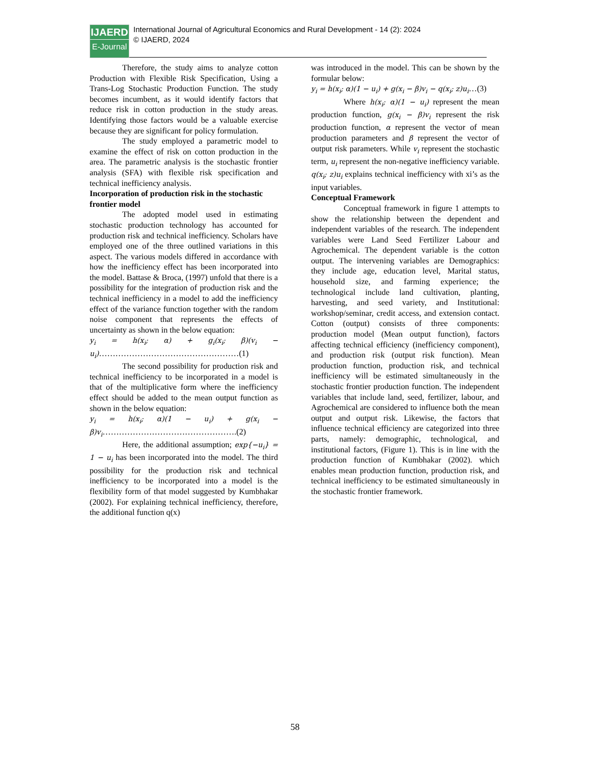IJAERD
E-Journal
International Journal of Agricultural Economics and Rural Development - 14 (2): 2024
© IJAERD, 2024
Therefore, the study aims to analyze cotton Production with Flexible Risk Specification, Using a Trans-Log Stochastic Production Function. The study becomes incumbent, as it would identify factors that reduce risk in cotton production in the study areas. Identifying those factors would be a valuable exercise because they are significant for policy formulation.
The study employed a parametric model to examine the effect of risk on cotton production in the area. The parametric analysis is the stochastic frontier analysis (SFA) with flexible risk specification and technical inefficiency analysis.
Incorporation of production risk in the stochastic frontier model
The adopted model used in estimating stochastic production technology has accounted for production risk and technical inefficiency. Scholars have employed one of the three outlined variations in this aspect. The various models differed in accordance with how the inefficiency effect has been incorporated into the model. Battase & Broca, (1997) unfold that there is a possibility for the integration of production risk and the technical inefficiency in a model to add the inefficiency effect of the variance function together with the random noise component that represents the effects of uncertainty as shown in the below equation:
y<sub>i</sub> = h(x<sub>i</sub>; α) + g<sub>i</sub>(x<sub>i</sub>; β)(v<sub>i</sub> − u<sub>i</sub>)……………………………………………(1)
The second possibility for production risk and technical inefficiency to be incorporated in a model is that of the multiplicative form where the inefficiency effect should be added to the mean output function as shown in the below equation:
y<sub>i</sub> = h(x<sub>i</sub>; α)(1 − u<sub>i</sub>) + g(x<sub>i</sub> − β)v<sub>i</sub>………………………………………….(2)
Here, the additional assumption; exp{−u<sub>i</sub>} = 1 − u<sub>i</sub> has been incorporated into the model. The third possibility for the production risk and technical inefficiency to be incorporated into a model is the flexibility form of that model suggested by Kumbhakar (2002). For explaining technical inefficiency, therefore, the additional function q(x)
was introduced in the model. This can be shown by the formular below:
y<sub>i</sub> = h(x<sub>i</sub>; α)(1 − u<sub>i</sub>) + g(x<sub>i</sub> − β)v<sub>i</sub> − q(x<sub>i</sub>; z)u<sub>i</sub>…(3)
Where h(x<sub>i</sub>; α)(1 − u<sub>i</sub>) represent the mean production function, g(x<sub>i</sub> − β)v<sub>i</sub> represent the risk production function, α represent the vector of mean production parameters and β represent the vector of output risk parameters. While v<sub>i</sub> represent the stochastic term, u<sub>i</sub> represent the non-negative inefficiency variable. q(x<sub>i</sub>; z)u<sub>i</sub> explains technical inefficiency with xi’s as the input variables.
Conceptual Framework
Conceptual framework in figure 1 attempts to show the relationship between the dependent and independent variables of the research. The independent variables were Land Seed Fertilizer Labour and Agrochemical. The dependent variable is the cotton output. The intervening variables are Demographics: they include age, education level, Marital status, household size, and farming experience; the technological include land cultivation, planting, harvesting, and seed variety, and Institutional: workshop/seminar, credit access, and extension contact. Cotton (output) consists of three components: production model (Mean output function), factors affecting technical efficiency (inefficiency component), and production risk (output risk function). Mean production function, production risk, and technical inefficiency will be estimated simultaneously in the stochastic frontier production function. The independent variables that include land, seed, fertilizer, labour, and Agrochemical are considered to influence both the mean output and output risk. Likewise, the factors that influence technical efficiency are categorized into three parts, namely: demographic, technological, and institutional factors, (Figure 1). This is in line with the production function of Kumbhakar (2002). which enables mean production function, production risk, and technical inefficiency to be estimated simultaneously in the stochastic frontier framework.
58